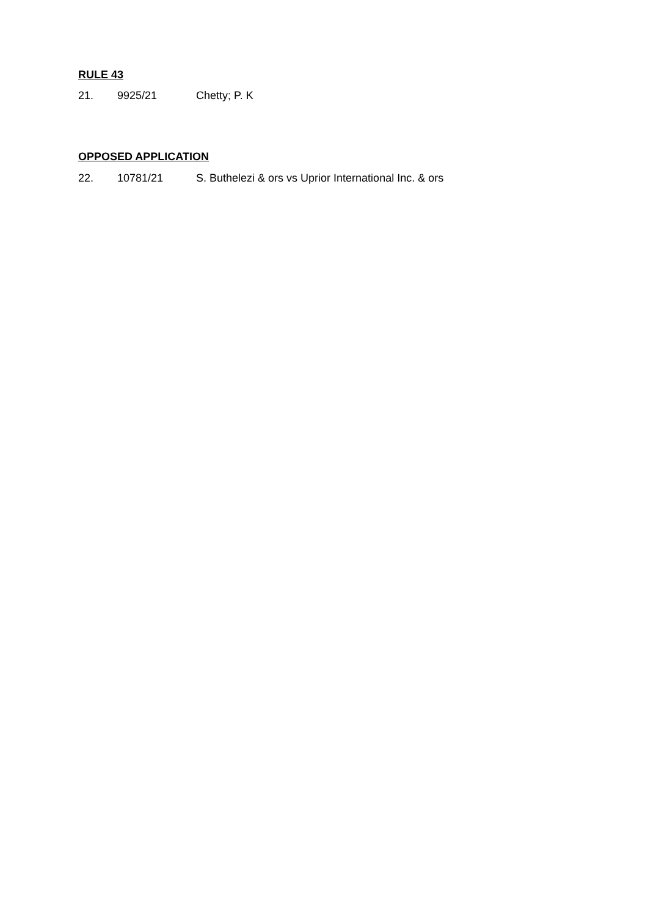RULE 43
21. 9925/21 Chetty; P. K
OPPOSED APPLICATION
22. 10781/21 S. Buthelezi & ors vs Uprior International Inc. & ors